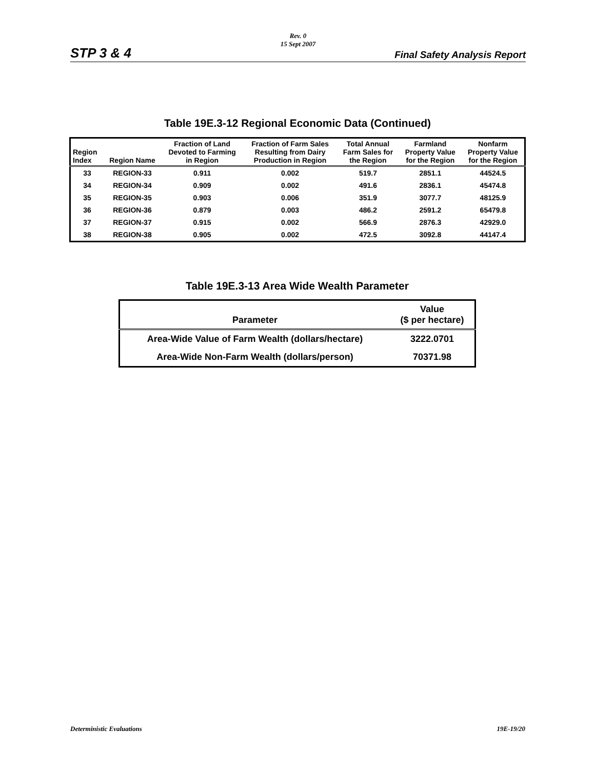Rev. 0
15 Sept 2007
STP 3 & 4 Final Safety Analysis Report
Table 19E.3-12 Regional Economic Data (Continued)
| Region Index | Region Name | Fraction of Land Devoted to Farming in Region | Fraction of Farm Sales Resulting from Dairy Production in Region | Total Annual Farm Sales for the Region | Farmland Property Value for the Region | Nonfarm Property Value for the Region |
| --- | --- | --- | --- | --- | --- | --- |
| 33 | REGION-33 | 0.911 | 0.002 | 519.7 | 2851.1 | 44524.5 |
| 34 | REGION-34 | 0.909 | 0.002 | 491.6 | 2836.1 | 45474.8 |
| 35 | REGION-35 | 0.903 | 0.006 | 351.9 | 3077.7 | 48125.9 |
| 36 | REGION-36 | 0.879 | 0.003 | 486.2 | 2591.2 | 65479.8 |
| 37 | REGION-37 | 0.915 | 0.002 | 566.9 | 2876.3 | 42929.0 |
| 38 | REGION-38 | 0.905 | 0.002 | 472.5 | 3092.8 | 44147.4 |
Table 19E.3-13 Area Wide Wealth Parameter
| Parameter | Value ($ per hectare) |
| --- | --- |
| Area-Wide Value of Farm Wealth (dollars/hectare) | 3222.0701 |
| Area-Wide Non-Farm Wealth (dollars/person) | 70371.98 |
Deterministic Evaluations 19E-19/20